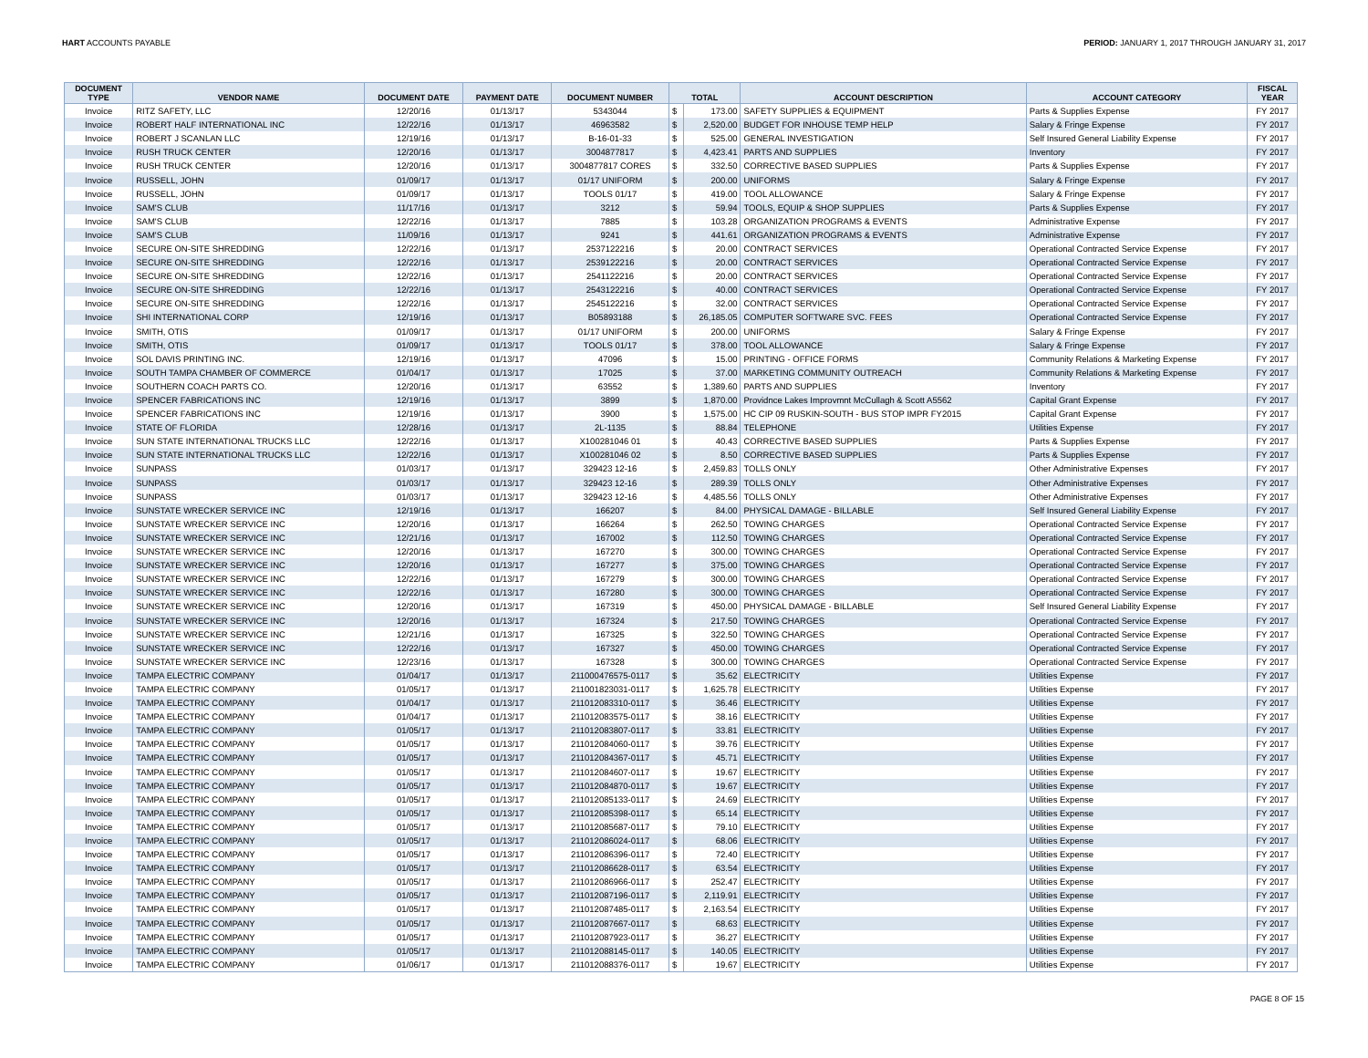HART ACCOUNTS PAYABLE PERIOD: JANUARY 1, 2017 THROUGH JANUARY 31, 2017
| DOCUMENT TYPE | VENDOR NAME | DOCUMENT DATE | PAYMENT DATE | DOCUMENT NUMBER | TOTAL | | ACCOUNT DESCRIPTION | ACCOUNT CATEGORY | FISCAL YEAR |
| --- | --- | --- | --- | --- | --- | --- | --- | --- | --- |
| Invoice | RITZ SAFETY, LLC | 12/20/16 | 01/13/17 | 5343044 | $ | 173.00 | SAFETY SUPPLIES & EQUIPMENT | Parts & Supplies Expense | FY 2017 |
| Invoice | ROBERT HALF INTERNATIONAL INC | 12/22/16 | 01/13/17 | 46963582 | $ | 2,520.00 | BUDGET FOR INHOUSE TEMP HELP | Salary & Fringe Expense | FY 2017 |
| Invoice | ROBERT J SCANLAN LLC | 12/19/16 | 01/13/17 | B-16-01-33 | $ | 525.00 | GENERAL INVESTIGATION | Self Insured General Liability Expense | FY 2017 |
| Invoice | RUSH TRUCK CENTER | 12/20/16 | 01/13/17 | 3004877817 | $ | 4,423.41 | PARTS AND SUPPLIES | Inventory | FY 2017 |
| Invoice | RUSH TRUCK CENTER | 12/20/16 | 01/13/17 | 3004877817 CORES | $ | 332.50 | CORRECTIVE BASED SUPPLIES | Parts & Supplies Expense | FY 2017 |
| Invoice | RUSSELL, JOHN | 01/09/17 | 01/13/17 | 01/17 UNIFORM | $ | 200.00 | UNIFORMS | Salary & Fringe Expense | FY 2017 |
| Invoice | RUSSELL, JOHN | 01/09/17 | 01/13/17 | TOOLS 01/17 | $ | 419.00 | TOOL ALLOWANCE | Salary & Fringe Expense | FY 2017 |
| Invoice | SAM'S CLUB | 11/17/16 | 01/13/17 | 3212 | $ | 59.94 | TOOLS, EQUIP & SHOP SUPPLIES | Parts & Supplies Expense | FY 2017 |
| Invoice | SAM'S CLUB | 12/22/16 | 01/13/17 | 7885 | $ | 103.28 | ORGANIZATION PROGRAMS & EVENTS | Administrative Expense | FY 2017 |
| Invoice | SAM'S CLUB | 11/09/16 | 01/13/17 | 9241 | $ | 441.61 | ORGANIZATION PROGRAMS & EVENTS | Administrative Expense | FY 2017 |
| Invoice | SECURE ON-SITE SHREDDING | 12/22/16 | 01/13/17 | 2537122216 | $ | 20.00 | CONTRACT SERVICES | Operational Contracted Service Expense | FY 2017 |
| Invoice | SECURE ON-SITE SHREDDING | 12/22/16 | 01/13/17 | 2539122216 | $ | 20.00 | CONTRACT SERVICES | Operational Contracted Service Expense | FY 2017 |
| Invoice | SECURE ON-SITE SHREDDING | 12/22/16 | 01/13/17 | 2541122216 | $ | 20.00 | CONTRACT SERVICES | Operational Contracted Service Expense | FY 2017 |
| Invoice | SECURE ON-SITE SHREDDING | 12/22/16 | 01/13/17 | 2543122216 | $ | 40.00 | CONTRACT SERVICES | Operational Contracted Service Expense | FY 2017 |
| Invoice | SECURE ON-SITE SHREDDING | 12/22/16 | 01/13/17 | 2545122216 | $ | 32.00 | CONTRACT SERVICES | Operational Contracted Service Expense | FY 2017 |
| Invoice | SHI INTERNATIONAL CORP | 12/19/16 | 01/13/17 | B05893188 | $ | 26,185.05 | COMPUTER SOFTWARE SVC. FEES | Operational Contracted Service Expense | FY 2017 |
| Invoice | SMITH, OTIS | 01/09/17 | 01/13/17 | 01/17 UNIFORM | $ | 200.00 | UNIFORMS | Salary & Fringe Expense | FY 2017 |
| Invoice | SMITH, OTIS | 01/09/17 | 01/13/17 | TOOLS 01/17 | $ | 378.00 | TOOL ALLOWANCE | Salary & Fringe Expense | FY 2017 |
| Invoice | SOL DAVIS PRINTING INC. | 12/19/16 | 01/13/17 | 47096 | $ | 15.00 | PRINTING - OFFICE FORMS | Community Relations & Marketing Expense | FY 2017 |
| Invoice | SOUTH TAMPA CHAMBER OF COMMERCE | 01/04/17 | 01/13/17 | 17025 | $ | 37.00 | MARKETING COMMUNITY OUTREACH | Community Relations & Marketing Expense | FY 2017 |
| Invoice | SOUTHERN COACH PARTS CO. | 12/20/16 | 01/13/17 | 63552 | $ | 1,389.60 | PARTS AND SUPPLIES | Inventory | FY 2017 |
| Invoice | SPENCER FABRICATIONS INC | 12/19/16 | 01/13/17 | 3899 | $ | 1,870.00 | Providnce Lakes Improvmnt McCullagh & Scott A5562 | Capital Grant Expense | FY 2017 |
| Invoice | SPENCER FABRICATIONS INC | 12/19/16 | 01/13/17 | 3900 | $ | 1,575.00 | HC CIP 09 RUSKIN-SOUTH - BUS STOP IMPR FY2015 | Capital Grant Expense | FY 2017 |
| Invoice | STATE OF FLORIDA | 12/28/16 | 01/13/17 | 2L-1135 | $ | 88.84 | TELEPHONE | Utilities Expense | FY 2017 |
| Invoice | SUN STATE INTERNATIONAL TRUCKS LLC | 12/22/16 | 01/13/17 | X100281046 01 | $ | 40.43 | CORRECTIVE BASED SUPPLIES | Parts & Supplies Expense | FY 2017 |
| Invoice | SUN STATE INTERNATIONAL TRUCKS LLC | 12/22/16 | 01/13/17 | X100281046 02 | $ | 8.50 | CORRECTIVE BASED SUPPLIES | Parts & Supplies Expense | FY 2017 |
| Invoice | SUNPASS | 01/03/17 | 01/13/17 | 329423 12-16 | $ | 2,459.83 | TOLLS ONLY | Other Administrative Expenses | FY 2017 |
| Invoice | SUNPASS | 01/03/17 | 01/13/17 | 329423 12-16 | $ | 289.39 | TOLLS ONLY | Other Administrative Expenses | FY 2017 |
| Invoice | SUNPASS | 01/03/17 | 01/13/17 | 329423 12-16 | $ | 4,485.56 | TOLLS ONLY | Other Administrative Expenses | FY 2017 |
| Invoice | SUNSTATE WRECKER SERVICE INC | 12/19/16 | 01/13/17 | 166207 | $ | 84.00 | PHYSICAL DAMAGE - BILLABLE | Self Insured General Liability Expense | FY 2017 |
| Invoice | SUNSTATE WRECKER SERVICE INC | 12/20/16 | 01/13/17 | 166264 | $ | 262.50 | TOWING CHARGES | Operational Contracted Service Expense | FY 2017 |
| Invoice | SUNSTATE WRECKER SERVICE INC | 12/21/16 | 01/13/17 | 167002 | $ | 112.50 | TOWING CHARGES | Operational Contracted Service Expense | FY 2017 |
| Invoice | SUNSTATE WRECKER SERVICE INC | 12/20/16 | 01/13/17 | 167270 | $ | 300.00 | TOWING CHARGES | Operational Contracted Service Expense | FY 2017 |
| Invoice | SUNSTATE WRECKER SERVICE INC | 12/20/16 | 01/13/17 | 167277 | $ | 375.00 | TOWING CHARGES | Operational Contracted Service Expense | FY 2017 |
| Invoice | SUNSTATE WRECKER SERVICE INC | 12/22/16 | 01/13/17 | 167279 | $ | 300.00 | TOWING CHARGES | Operational Contracted Service Expense | FY 2017 |
| Invoice | SUNSTATE WRECKER SERVICE INC | 12/22/16 | 01/13/17 | 167280 | $ | 300.00 | TOWING CHARGES | Operational Contracted Service Expense | FY 2017 |
| Invoice | SUNSTATE WRECKER SERVICE INC | 12/20/16 | 01/13/17 | 167319 | $ | 450.00 | PHYSICAL DAMAGE - BILLABLE | Self Insured General Liability Expense | FY 2017 |
| Invoice | SUNSTATE WRECKER SERVICE INC | 12/20/16 | 01/13/17 | 167324 | $ | 217.50 | TOWING CHARGES | Operational Contracted Service Expense | FY 2017 |
| Invoice | SUNSTATE WRECKER SERVICE INC | 12/21/16 | 01/13/17 | 167325 | $ | 322.50 | TOWING CHARGES | Operational Contracted Service Expense | FY 2017 |
| Invoice | SUNSTATE WRECKER SERVICE INC | 12/22/16 | 01/13/17 | 167327 | $ | 450.00 | TOWING CHARGES | Operational Contracted Service Expense | FY 2017 |
| Invoice | SUNSTATE WRECKER SERVICE INC | 12/23/16 | 01/13/17 | 167328 | $ | 300.00 | TOWING CHARGES | Operational Contracted Service Expense | FY 2017 |
| Invoice | TAMPA ELECTRIC COMPANY | 01/04/17 | 01/13/17 | 211000476575-0117 | $ | 35.62 | ELECTRICITY | Utilities Expense | FY 2017 |
| Invoice | TAMPA ELECTRIC COMPANY | 01/05/17 | 01/13/17 | 211001823031-0117 | $ | 1,625.78 | ELECTRICITY | Utilities Expense | FY 2017 |
| Invoice | TAMPA ELECTRIC COMPANY | 01/04/17 | 01/13/17 | 211012083310-0117 | $ | 36.46 | ELECTRICITY | Utilities Expense | FY 2017 |
| Invoice | TAMPA ELECTRIC COMPANY | 01/04/17 | 01/13/17 | 211012083575-0117 | $ | 38.16 | ELECTRICITY | Utilities Expense | FY 2017 |
| Invoice | TAMPA ELECTRIC COMPANY | 01/05/17 | 01/13/17 | 211012083807-0117 | $ | 33.81 | ELECTRICITY | Utilities Expense | FY 2017 |
| Invoice | TAMPA ELECTRIC COMPANY | 01/05/17 | 01/13/17 | 211012084060-0117 | $ | 39.76 | ELECTRICITY | Utilities Expense | FY 2017 |
| Invoice | TAMPA ELECTRIC COMPANY | 01/05/17 | 01/13/17 | 211012084367-0117 | $ | 45.71 | ELECTRICITY | Utilities Expense | FY 2017 |
| Invoice | TAMPA ELECTRIC COMPANY | 01/05/17 | 01/13/17 | 211012084607-0117 | $ | 19.67 | ELECTRICITY | Utilities Expense | FY 2017 |
| Invoice | TAMPA ELECTRIC COMPANY | 01/05/17 | 01/13/17 | 211012084870-0117 | $ | 19.67 | ELECTRICITY | Utilities Expense | FY 2017 |
| Invoice | TAMPA ELECTRIC COMPANY | 01/05/17 | 01/13/17 | 211012085133-0117 | $ | 24.69 | ELECTRICITY | Utilities Expense | FY 2017 |
| Invoice | TAMPA ELECTRIC COMPANY | 01/05/17 | 01/13/17 | 211012085398-0117 | $ | 65.14 | ELECTRICITY | Utilities Expense | FY 2017 |
| Invoice | TAMPA ELECTRIC COMPANY | 01/05/17 | 01/13/17 | 211012085687-0117 | $ | 79.10 | ELECTRICITY | Utilities Expense | FY 2017 |
| Invoice | TAMPA ELECTRIC COMPANY | 01/05/17 | 01/13/17 | 211012086024-0117 | $ | 68.06 | ELECTRICITY | Utilities Expense | FY 2017 |
| Invoice | TAMPA ELECTRIC COMPANY | 01/05/17 | 01/13/17 | 211012086396-0117 | $ | 72.40 | ELECTRICITY | Utilities Expense | FY 2017 |
| Invoice | TAMPA ELECTRIC COMPANY | 01/05/17 | 01/13/17 | 211012086628-0117 | $ | 63.54 | ELECTRICITY | Utilities Expense | FY 2017 |
| Invoice | TAMPA ELECTRIC COMPANY | 01/05/17 | 01/13/17 | 211012086966-0117 | $ | 252.47 | ELECTRICITY | Utilities Expense | FY 2017 |
| Invoice | TAMPA ELECTRIC COMPANY | 01/05/17 | 01/13/17 | 211012087196-0117 | $ | 2,119.91 | ELECTRICITY | Utilities Expense | FY 2017 |
| Invoice | TAMPA ELECTRIC COMPANY | 01/05/17 | 01/13/17 | 211012087485-0117 | $ | 2,163.54 | ELECTRICITY | Utilities Expense | FY 2017 |
| Invoice | TAMPA ELECTRIC COMPANY | 01/05/17 | 01/13/17 | 211012087667-0117 | $ | 68.63 | ELECTRICITY | Utilities Expense | FY 2017 |
| Invoice | TAMPA ELECTRIC COMPANY | 01/05/17 | 01/13/17 | 211012087923-0117 | $ | 36.27 | ELECTRICITY | Utilities Expense | FY 2017 |
| Invoice | TAMPA ELECTRIC COMPANY | 01/05/17 | 01/13/17 | 211012088145-0117 | $ | 140.05 | ELECTRICITY | Utilities Expense | FY 2017 |
| Invoice | TAMPA ELECTRIC COMPANY | 01/06/17 | 01/13/17 | 211012088376-0117 | $ | 19.67 | ELECTRICITY | Utilities Expense | FY 2017 |
PAGE 8 OF 15